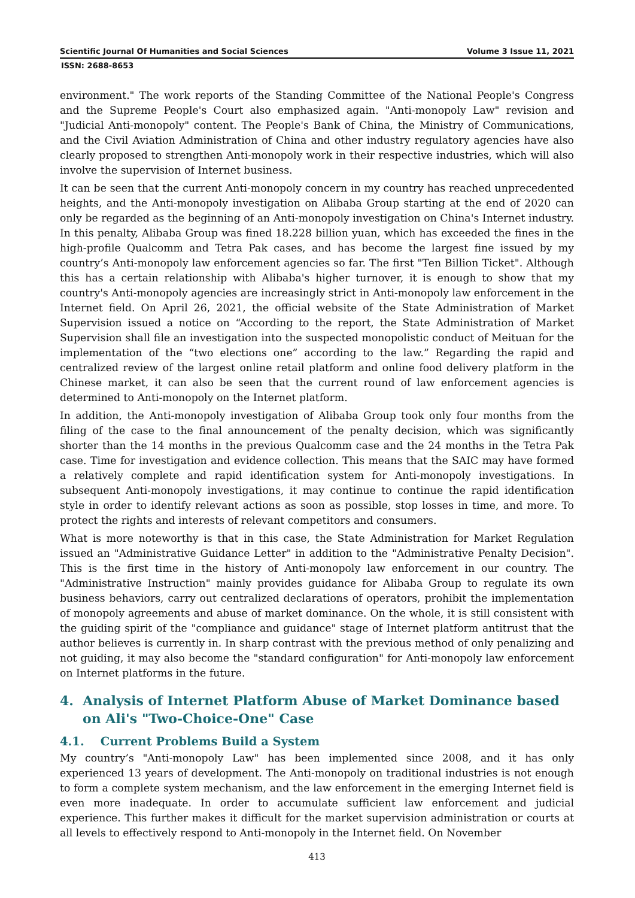Scientific Journal Of Humanities and Social Sciences Volume 3 Issue 11, 2021
ISSN: 2688-8653
environment." The work reports of the Standing Committee of the National People's Congress and the Supreme People's Court also emphasized again. "Anti-monopoly Law" revision and "Judicial Anti-monopoly" content. The People's Bank of China, the Ministry of Communications, and the Civil Aviation Administration of China and other industry regulatory agencies have also clearly proposed to strengthen Anti-monopoly work in their respective industries, which will also involve the supervision of Internet business.
It can be seen that the current Anti-monopoly concern in my country has reached unprecedented heights, and the Anti-monopoly investigation on Alibaba Group starting at the end of 2020 can only be regarded as the beginning of an Anti-monopoly investigation on China's Internet industry. In this penalty, Alibaba Group was fined 18.228 billion yuan, which has exceeded the fines in the high-profile Qualcomm and Tetra Pak cases, and has become the largest fine issued by my country’s Anti-monopoly law enforcement agencies so far. The first "Ten Billion Ticket". Although this has a certain relationship with Alibaba's higher turnover, it is enough to show that my country's Anti-monopoly agencies are increasingly strict in Anti-monopoly law enforcement in the Internet field. On April 26, 2021, the official website of the State Administration of Market Supervision issued a notice on “According to the report, the State Administration of Market Supervision shall file an investigation into the suspected monopolistic conduct of Meituan for the implementation of the “two elections one” according to the law.” Regarding the rapid and centralized review of the largest online retail platform and online food delivery platform in the Chinese market, it can also be seen that the current round of law enforcement agencies is determined to Anti-monopoly on the Internet platform.
In addition, the Anti-monopoly investigation of Alibaba Group took only four months from the filing of the case to the final announcement of the penalty decision, which was significantly shorter than the 14 months in the previous Qualcomm case and the 24 months in the Tetra Pak case. Time for investigation and evidence collection. This means that the SAIC may have formed a relatively complete and rapid identification system for Anti-monopoly investigations. In subsequent Anti-monopoly investigations, it may continue to continue the rapid identification style in order to identify relevant actions as soon as possible, stop losses in time, and more. To protect the rights and interests of relevant competitors and consumers.
What is more noteworthy is that in this case, the State Administration for Market Regulation issued an "Administrative Guidance Letter" in addition to the "Administrative Penalty Decision". This is the first time in the history of Anti-monopoly law enforcement in our country. The "Administrative Instruction" mainly provides guidance for Alibaba Group to regulate its own business behaviors, carry out centralized declarations of operators, prohibit the implementation of monopoly agreements and abuse of market dominance. On the whole, it is still consistent with the guiding spirit of the "compliance and guidance" stage of Internet platform antitrust that the author believes is currently in. In sharp contrast with the previous method of only penalizing and not guiding, it may also become the "standard configuration" for Anti-monopoly law enforcement on Internet platforms in the future.
4. Analysis of Internet Platform Abuse of Market Dominance based on Ali's "Two-Choice-One" Case
4.1. Current Problems Build a System
My country’s "Anti-monopoly Law" has been implemented since 2008, and it has only experienced 13 years of development. The Anti-monopoly on traditional industries is not enough to form a complete system mechanism, and the law enforcement in the emerging Internet field is even more inadequate. In order to accumulate sufficient law enforcement and judicial experience. This further makes it difficult for the market supervision administration or courts at all levels to effectively respond to Anti-monopoly in the Internet field. On November
413